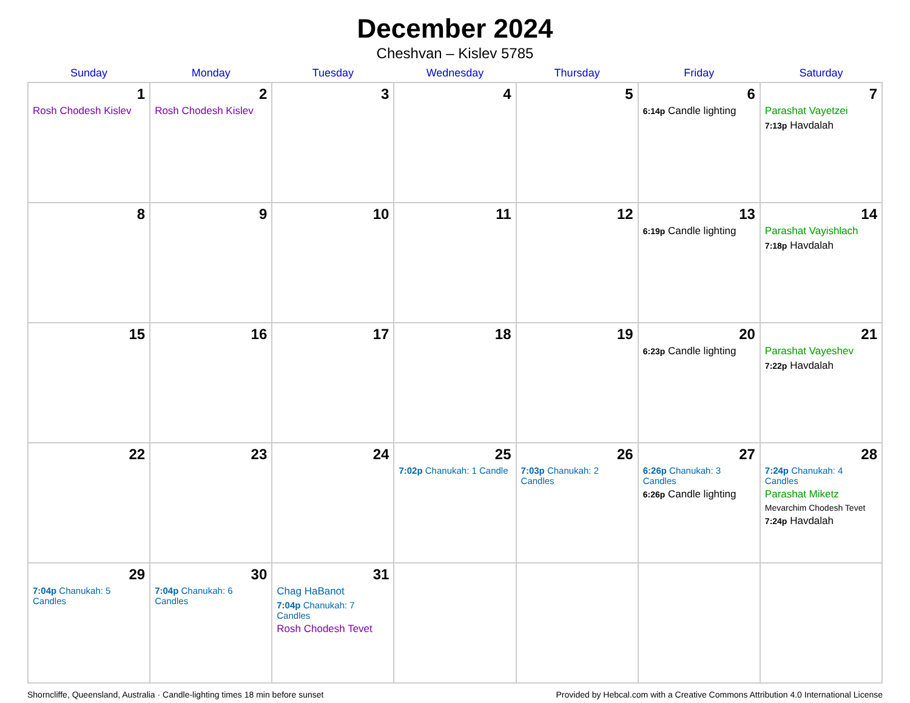December 2024
Cheshvan – Kislev 5785
| Sunday | Monday | Tuesday | Wednesday | Thursday | Friday | Saturday |
| --- | --- | --- | --- | --- | --- | --- |
| 1 Rosh Chodesh Kislev | 2 Rosh Chodesh Kislev | 3 | 4 | 5 | 6 6:14p Candle lighting | 7 Parashat Vayetzei 7:13p Havdalah |
| 8 | 9 | 10 | 11 | 12 | 13 6:19p Candle lighting | 14 Parashat Vayishlach 7:18p Havdalah |
| 15 | 16 | 17 | 18 | 19 | 20 6:23p Candle lighting | 21 Parashat Vayeshev 7:22p Havdalah |
| 22 | 23 | 24 | 25 7:02p Chanukah: 1 Candle | 26 7:03p Chanukah: 2 Candles | 27 6:26p Chanukah: 3 Candles 6:26p Candle lighting | 28 7:24p Chanukah: 4 Candles Parashat Miketz Mevarchim Chodesh Tevet 7:24p Havdalah |
| 29 7:04p Chanukah: 5 Candles | 30 7:04p Chanukah: 6 Candles | 31 Chag HaBanot 7:04p Chanukah: 7 Candles Rosh Chodesh Tevet | | | | |
Shorncliffe, Queensland, Australia · Candle-lighting times 18 min before sunset Provided by Hebcal.com with a Creative Commons Attribution 4.0 International License